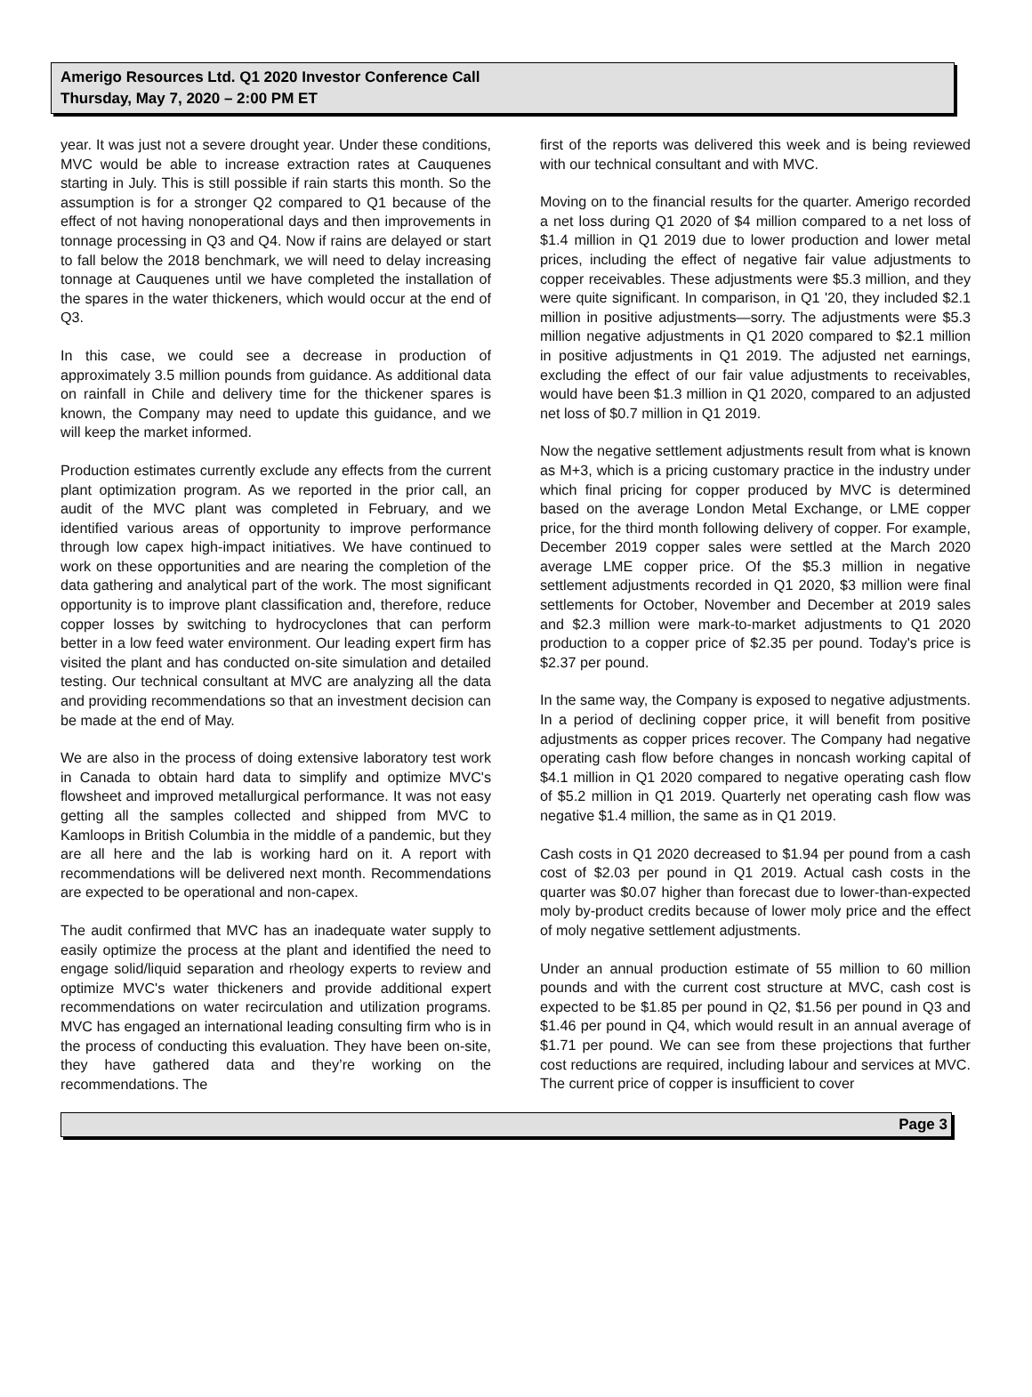Amerigo Resources Ltd. Q1 2020 Investor Conference Call
Thursday, May 7, 2020 – 2:00 PM ET
year. It was just not a severe drought year. Under these conditions, MVC would be able to increase extraction rates at Cauquenes starting in July. This is still possible if rain starts this month. So the assumption is for a stronger Q2 compared to Q1 because of the effect of not having nonoperational days and then improvements in tonnage processing in Q3 and Q4. Now if rains are delayed or start to fall below the 2018 benchmark, we will need to delay increasing tonnage at Cauquenes until we have completed the installation of the spares in the water thickeners, which would occur at the end of Q3.
In this case, we could see a decrease in production of approximately 3.5 million pounds from guidance. As additional data on rainfall in Chile and delivery time for the thickener spares is known, the Company may need to update this guidance, and we will keep the market informed.
Production estimates currently exclude any effects from the current plant optimization program. As we reported in the prior call, an audit of the MVC plant was completed in February, and we identified various areas of opportunity to improve performance through low capex high-impact initiatives. We have continued to work on these opportunities and are nearing the completion of the data gathering and analytical part of the work. The most significant opportunity is to improve plant classification and, therefore, reduce copper losses by switching to hydrocyclones that can perform better in a low feed water environment. Our leading expert firm has visited the plant and has conducted on-site simulation and detailed testing. Our technical consultant at MVC are analyzing all the data and providing recommendations so that an investment decision can be made at the end of May.
We are also in the process of doing extensive laboratory test work in Canada to obtain hard data to simplify and optimize MVC's flowsheet and improved metallurgical performance. It was not easy getting all the samples collected and shipped from MVC to Kamloops in British Columbia in the middle of a pandemic, but they are all here and the lab is working hard on it. A report with recommendations will be delivered next month. Recommendations are expected to be operational and non-capex.
The audit confirmed that MVC has an inadequate water supply to easily optimize the process at the plant and identified the need to engage solid/liquid separation and rheology experts to review and optimize MVC's water thickeners and provide additional expert recommendations on water recirculation and utilization programs. MVC has engaged an international leading consulting firm who is in the process of conducting this evaluation. They have been on-site, they have gathered data and they’re working on the recommendations. The
first of the reports was delivered this week and is being reviewed with our technical consultant and with MVC.
Moving on to the financial results for the quarter. Amerigo recorded a net loss during Q1 2020 of $4 million compared to a net loss of $1.4 million in Q1 2019 due to lower production and lower metal prices, including the effect of negative fair value adjustments to copper receivables. These adjustments were $5.3 million, and they were quite significant. In comparison, in Q1 '20, they included $2.1 million in positive adjustments—sorry. The adjustments were $5.3 million negative adjustments in Q1 2020 compared to $2.1 million in positive adjustments in Q1 2019. The adjusted net earnings, excluding the effect of our fair value adjustments to receivables, would have been $1.3 million in Q1 2020, compared to an adjusted net loss of $0.7 million in Q1 2019.
Now the negative settlement adjustments result from what is known as M+3, which is a pricing customary practice in the industry under which final pricing for copper produced by MVC is determined based on the average London Metal Exchange, or LME copper price, for the third month following delivery of copper. For example, December 2019 copper sales were settled at the March 2020 average LME copper price. Of the $5.3 million in negative settlement adjustments recorded in Q1 2020, $3 million were final settlements for October, November and December at 2019 sales and $2.3 million were mark-to-market adjustments to Q1 2020 production to a copper price of $2.35 per pound. Today's price is $2.37 per pound.
In the same way, the Company is exposed to negative adjustments. In a period of declining copper price, it will benefit from positive adjustments as copper prices recover. The Company had negative operating cash flow before changes in noncash working capital of $4.1 million in Q1 2020 compared to negative operating cash flow of $5.2 million in Q1 2019. Quarterly net operating cash flow was negative $1.4 million, the same as in Q1 2019.
Cash costs in Q1 2020 decreased to $1.94 per pound from a cash cost of $2.03 per pound in Q1 2019. Actual cash costs in the quarter was $0.07 higher than forecast due to lower-than-expected moly by-product credits because of lower moly price and the effect of moly negative settlement adjustments.
Under an annual production estimate of 55 million to 60 million pounds and with the current cost structure at MVC, cash cost is expected to be $1.85 per pound in Q2, $1.56 per pound in Q3 and $1.46 per pound in Q4, which would result in an annual average of $1.71 per pound. We can see from these projections that further cost reductions are required, including labour and services at MVC. The current price of copper is insufficient to cover
Page 3